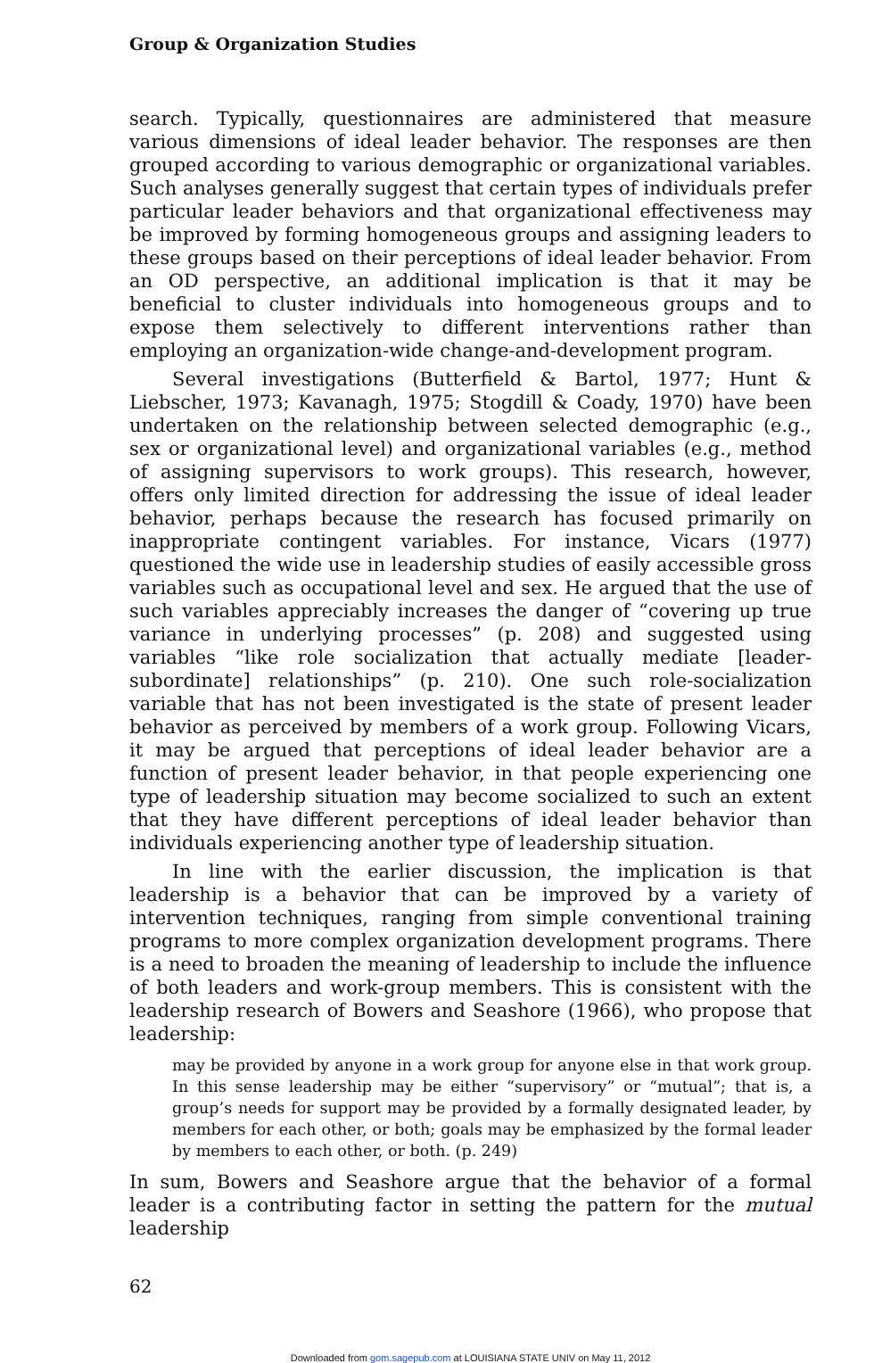Group & Organization Studies
search. Typically, questionnaires are administered that measure various dimensions of ideal leader behavior. The responses are then grouped according to various demographic or organizational variables. Such analyses generally suggest that certain types of individuals prefer particular leader behaviors and that organizational effectiveness may be improved by forming homogeneous groups and assigning leaders to these groups based on their perceptions of ideal leader behavior. From an OD perspective, an additional implication is that it may be beneficial to cluster individuals into homogeneous groups and to expose them selectively to different interventions rather than employing an organization-wide change-and-development program.
Several investigations (Butterfield & Bartol, 1977; Hunt & Liebscher, 1973; Kavanagh, 1975; Stogdill & Coady, 1970) have been undertaken on the relationship between selected demographic (e.g., sex or organizational level) and organizational variables (e.g., method of assigning supervisors to work groups). This research, however, offers only limited direction for addressing the issue of ideal leader behavior, perhaps because the research has focused primarily on inappropriate contingent variables. For instance, Vicars (1977) questioned the wide use in leadership studies of easily accessible gross variables such as occupational level and sex. He argued that the use of such variables appreciably increases the danger of “covering up true variance in underlying processes” (p. 208) and suggested using variables “like role socialization that actually mediate [leader-subordinate] relationships” (p. 210). One such role-socialization variable that has not been investigated is the state of present leader behavior as perceived by members of a work group. Following Vicars, it may be argued that perceptions of ideal leader behavior are a function of present leader behavior, in that people experiencing one type of leadership situation may become socialized to such an extent that they have different perceptions of ideal leader behavior than individuals experiencing another type of leadership situation.
In line with the earlier discussion, the implication is that leadership is a behavior that can be improved by a variety of intervention techniques, ranging from simple conventional training programs to more complex organization development programs. There is a need to broaden the meaning of leadership to include the influence of both leaders and work-group members. This is consistent with the leadership research of Bowers and Seashore (1966), who propose that leadership:
may be provided by anyone in a work group for anyone else in that work group. In this sense leadership may be either “supervisory” or “mutual”; that is, a group’s needs for support may be provided by a formally designated leader, by members for each other, or both; goals may be emphasized by the formal leader by members to each other, or both. (p. 249)
In sum, Bowers and Seashore argue that the behavior of a formal leader is a contributing factor in setting the pattern for the mutual leadership
62
Downloaded from gom.sagepub.com at LOUISIANA STATE UNIV on May 11, 2012